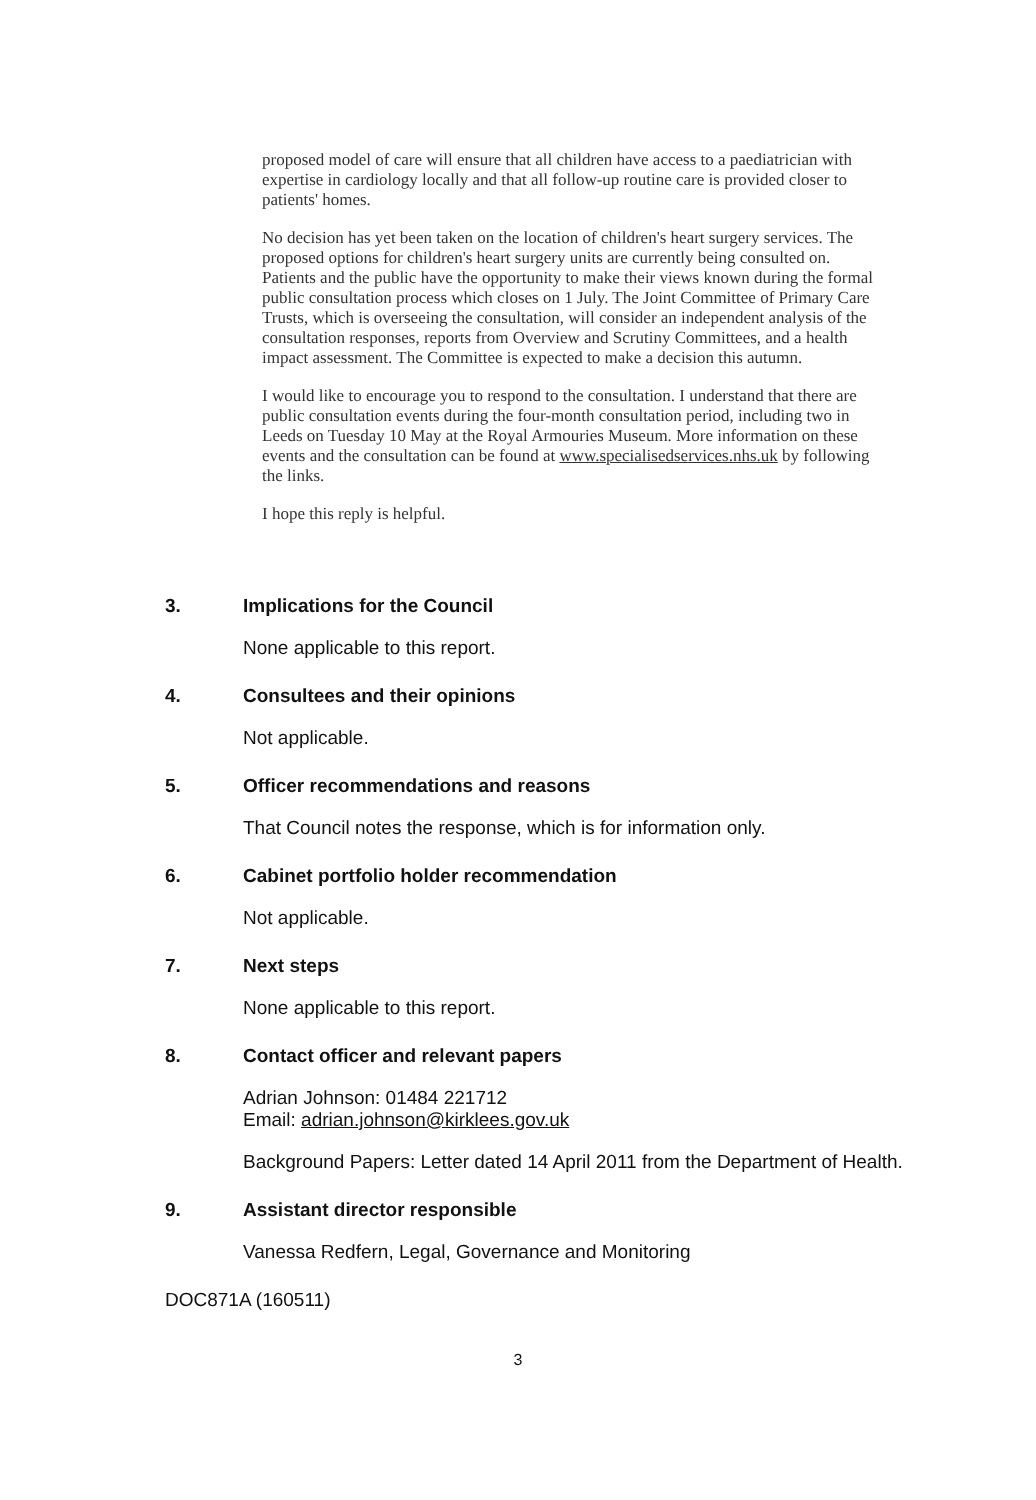proposed model of care will ensure that all children have access to a paediatrician with expertise in cardiology locally and that all follow-up routine care is provided closer to patients' homes.
No decision has yet been taken on the location of children's heart surgery services. The proposed options for children's heart surgery units are currently being consulted on. Patients and the public have the opportunity to make their views known during the formal public consultation process which closes on 1 July. The Joint Committee of Primary Care Trusts, which is overseeing the consultation, will consider an independent analysis of the consultation responses, reports from Overview and Scrutiny Committees, and a health impact assessment. The Committee is expected to make a decision this autumn.
I would like to encourage you to respond to the consultation. I understand that there are public consultation events during the four-month consultation period, including two in Leeds on Tuesday 10 May at the Royal Armouries Museum. More information on these events and the consultation can be found at www.specialisedservices.nhs.uk by following the links.
I hope this reply is helpful.
3. Implications for the Council
None applicable to this report.
4. Consultees and their opinions
Not applicable.
5. Officer recommendations and reasons
That Council notes the response, which is for information only.
6. Cabinet portfolio holder recommendation
Not applicable.
7. Next steps
None applicable to this report.
8. Contact officer and relevant papers
Adrian Johnson: 01484 221712
Email: adrian.johnson@kirklees.gov.uk
Background Papers: Letter dated 14 April 2011 from the Department of Health.
9. Assistant director responsible
Vanessa Redfern, Legal, Governance and Monitoring
DOC871A (160511)
3